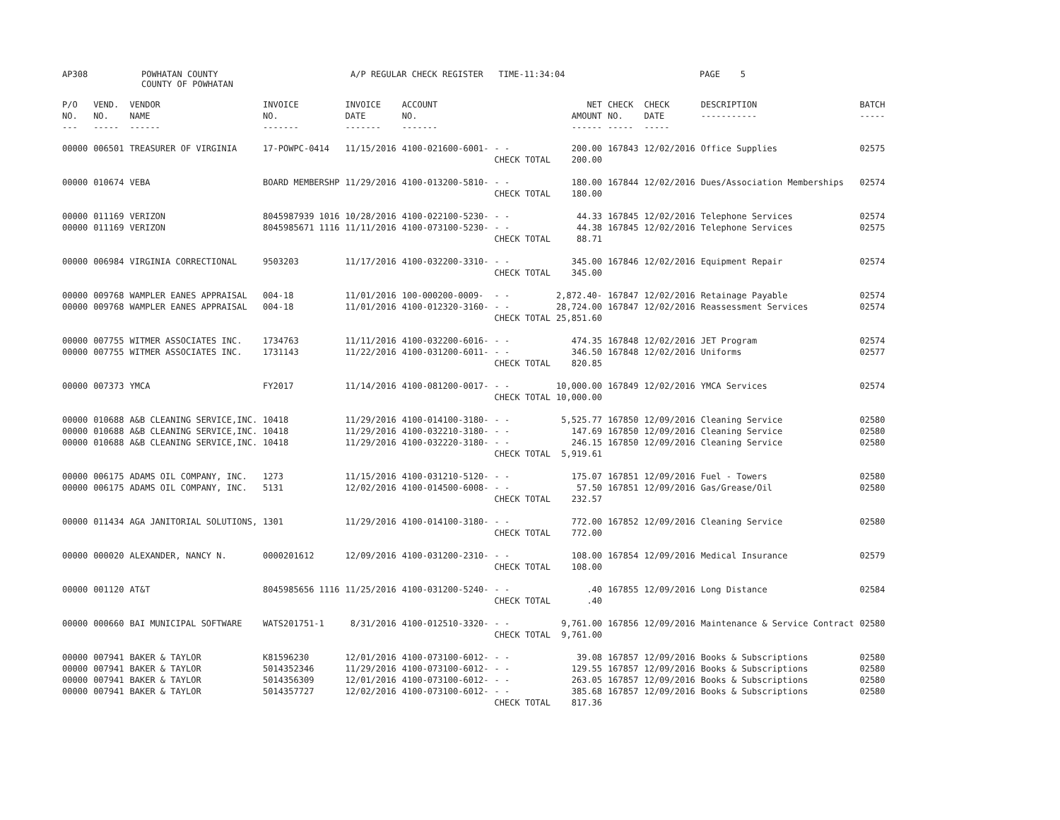AP308 POWHATAN COUNTY
COUNTY OF POWHATAN A/P REGULAR CHECK REGISTER TIME-11:34:04 PAGE 5
| P/O NO. --- | VEND. NO. ----- | VENDOR NAME ------ | INVOICE NO. ------- | INVOICE DATE ------- | ACCOUNT NO. ------- | | NET AMOUNT ------ | CHECK NO. ----- | CHECK DATE ----- | DESCRIPTION ----------- | BATCH ----- |
| --- | --- | --- | --- | --- | --- | --- | --- | --- | --- | --- | --- |
| 00000 | 006501 | TREASURER OF VIRGINIA | 17-POWPC-0414 | 11/15/2016 | 4100-021600-6001- | - - CHECK TOTAL | 200.00 200.00 | 167843 | 12/02/2016 | Office Supplies | 02575 |
| 00000 | 010674 | VEBA | BOARD MEMBERSHP | 11/29/2016 | 4100-013200-5810- | - - CHECK TOTAL | 180.00 180.00 | 167844 | 12/02/2016 | Dues/Association Memberships | 02574 |
| 00000 | 011169 | VERIZON | 8045987939 1016 | 10/28/2016 | 4100-022100-5230- | - - | 44.33 | 167845 | 12/02/2016 | Telephone Services | 02574 |
| 00000 | 011169 | VERIZON | 8045985671 1116 | 11/11/2016 | 4100-073100-5230- | - - CHECK TOTAL | 44.38 88.71 | 167845 | 12/02/2016 | Telephone Services | 02575 |
| 00000 | 006984 | VIRGINIA CORRECTIONAL | 9503203 | 11/17/2016 | 4100-032200-3310- | - - CHECK TOTAL | 345.00 345.00 | 167846 | 12/02/2016 | Equipment Repair | 02574 |
| 00000 | 009768 | WAMPLER EANES APPRAISAL | 004-18 | 11/01/2016 | 100-000200-0009- | - - | 2,872.40- | 167847 | 12/02/2016 | Retainage Payable | 02574 |
| 00000 | 009768 | WAMPLER EANES APPRAISAL | 004-18 | 11/01/2016 | 4100-012320-3160- | - - CHECK TOTAL | 28,724.00 25,851.60 | 167847 | 12/02/2016 | Reassessment Services | 02574 |
| 00000 | 007755 | WITMER ASSOCIATES INC. | 1734763 | 11/11/2016 | 4100-032200-6016- | - - | 474.35 | 167848 | 12/02/2016 | JET Program | 02574 |
| 00000 | 007755 | WITMER ASSOCIATES INC. | 1731143 | 11/22/2016 | 4100-031200-6011- | - - CHECK TOTAL | 346.50 820.85 | 167848 | 12/02/2016 | Uniforms | 02577 |
| 00000 | 007373 | YMCA | FY2017 | 11/14/2016 | 4100-081200-0017- | - - CHECK TOTAL | 10,000.00 10,000.00 | 167849 | 12/02/2016 | YMCA Services | 02574 |
| 00000 | 010688 | A&B CLEANING SERVICE,INC. | 10418 | 11/29/2016 | 4100-014100-3180- | - - | 5,525.77 | 167850 | 12/09/2016 | Cleaning Service | 02580 |
| 00000 | 010688 | A&B CLEANING SERVICE,INC. | 10418 | 11/29/2016 | 4100-032210-3180- | - - | 147.69 | 167850 | 12/09/2016 | Cleaning Service | 02580 |
| 00000 | 010688 | A&B CLEANING SERVICE,INC. | 10418 | 11/29/2016 | 4100-032220-3180- | - - CHECK TOTAL | 246.15 5,919.61 | 167850 | 12/09/2016 | Cleaning Service | 02580 |
| 00000 | 006175 | ADAMS OIL COMPANY, INC. | 1273 | 11/15/2016 | 4100-031210-5120- | - - | 175.07 | 167851 | 12/09/2016 | Fuel - Towers | 02580 |
| 00000 | 006175 | ADAMS OIL COMPANY, INC. | 5131 | 12/02/2016 | 4100-014500-6008- | - - CHECK TOTAL | 57.50 232.57 | 167851 | 12/09/2016 | Gas/Grease/Oil | 02580 |
| 00000 | 011434 | AGA JANITORIAL SOLUTIONS, | 1301 | 11/29/2016 | 4100-014100-3180- | - - CHECK TOTAL | 772.00 772.00 | 167852 | 12/09/2016 | Cleaning Service | 02580 |
| 00000 | 000020 | ALEXANDER, NANCY N. | 0000201612 | 12/09/2016 | 4100-031200-2310- | - - CHECK TOTAL | 108.00 108.00 | 167854 | 12/09/2016 | Medical Insurance | 02579 |
| 00000 | 001120 | AT&T | 8045985656 1116 | 11/25/2016 | 4100-031200-5240- | - - CHECK TOTAL | .40 .40 | 167855 | 12/09/2016 | Long Distance | 02584 |
| 00000 | 000660 | BAI MUNICIPAL SOFTWARE | WATS201751-1 | 8/31/2016 | 4100-012510-3320- | - - CHECK TOTAL | 9,761.00 9,761.00 | 167856 | 12/09/2016 | Maintenance & Service Contract | 02580 |
| 00000 | 007941 | BAKER & TAYLOR | K81596230 | 12/01/2016 | 4100-073100-6012- | - - | 39.08 | 167857 | 12/09/2016 | Books & Subscriptions | 02580 |
| 00000 | 007941 | BAKER & TAYLOR | 5014352346 | 11/29/2016 | 4100-073100-6012- | - - | 129.55 | 167857 | 12/09/2016 | Books & Subscriptions | 02580 |
| 00000 | 007941 | BAKER & TAYLOR | 5014356309 | 12/01/2016 | 4100-073100-6012- | - - | 263.05 | 167857 | 12/09/2016 | Books & Subscriptions | 02580 |
| 00000 | 007941 | BAKER & TAYLOR | 5014357727 | 12/02/2016 | 4100-073100-6012- | - - CHECK TOTAL | 385.68 817.36 | 167857 | 12/09/2016 | Books & Subscriptions | 02580 |